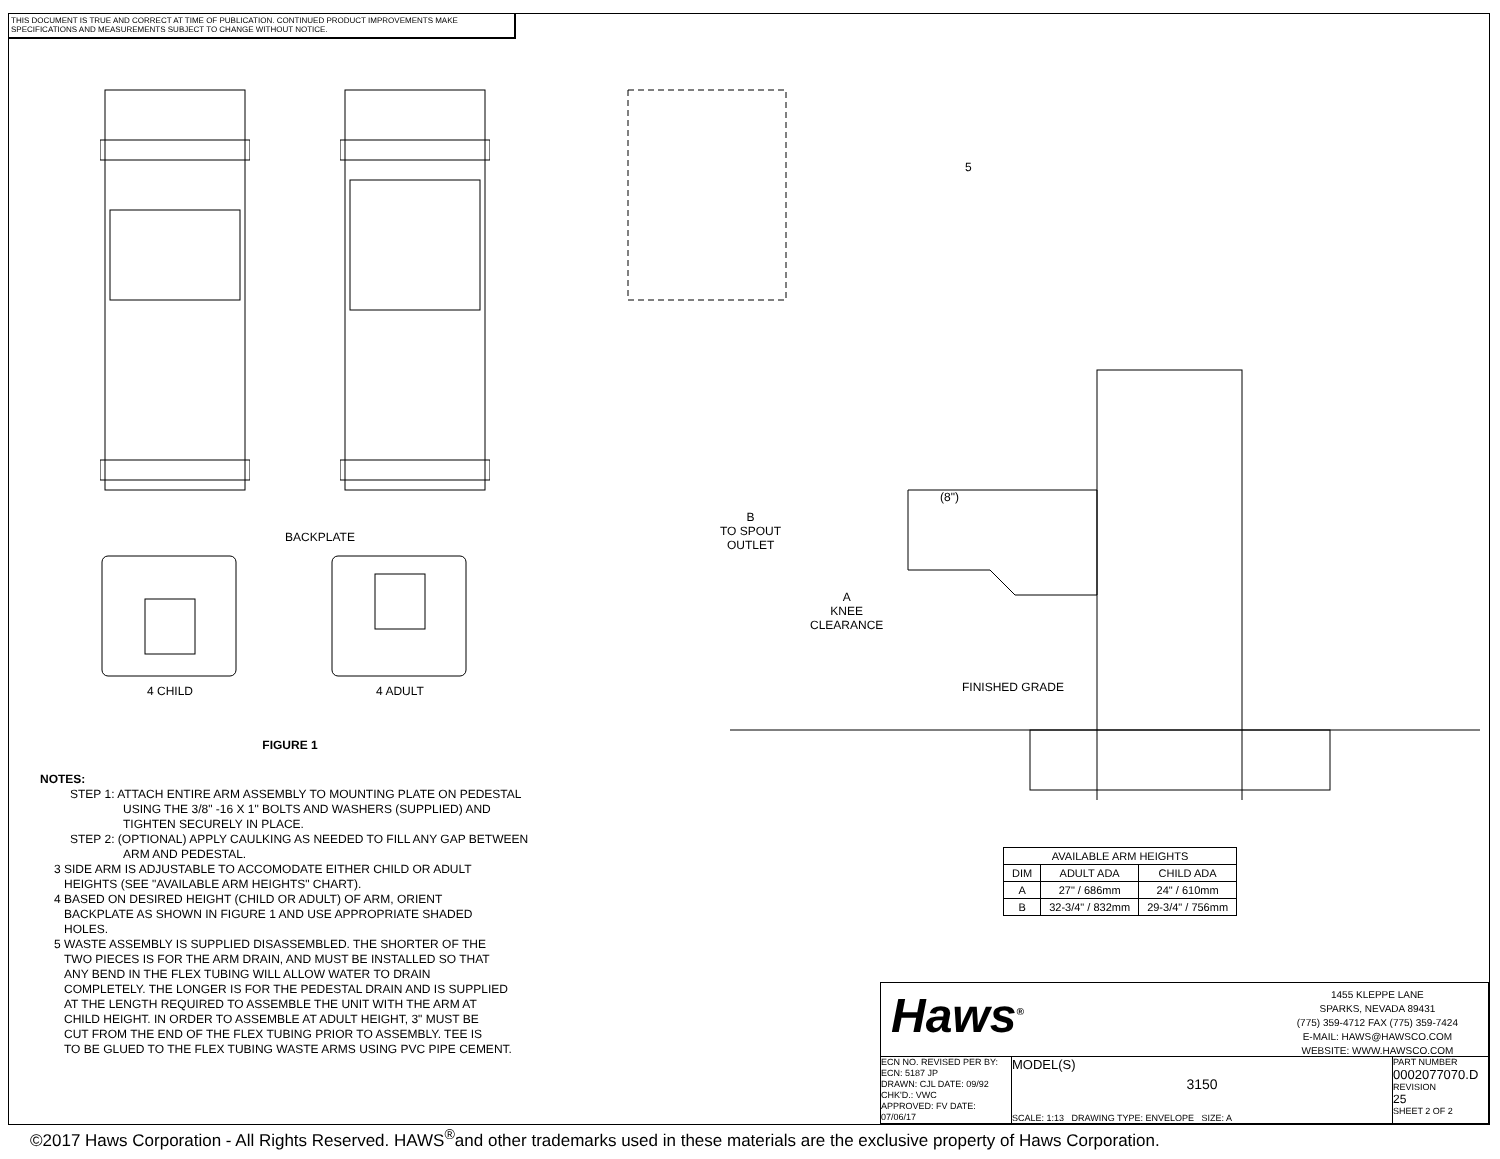THIS DOCUMENT IS TRUE AND CORRECT AT TIME OF PUBLICATION. CONTINUED PRODUCT IMPROVEMENTS MAKE SPECIFICATIONS AND MEASUREMENTS SUBJECT TO CHANGE WITHOUT NOTICE.
BACKPLATE
4 CHILD 4 ADULT
FIGURE 1
NOTES:
STEP 1: ATTACH ENTIRE ARM ASSEMBLY TO MOUNTING PLATE ON PEDESTAL
USING THE 3/8" -16 X 1" BOLTS AND WASHERS (SUPPLIED) AND
TIGHTEN SECURELY IN PLACE.
STEP 2: (OPTIONAL) APPLY CAULKING AS NEEDED TO FILL ANY GAP BETWEEN
ARM AND PEDESTAL.
3 SIDE ARM IS ADJUSTABLE TO ACCOMODATE EITHER CHILD OR ADULT
HEIGHTS (SEE "AVAILABLE ARM HEIGHTS" CHART).
4 BASED ON DESIRED HEIGHT (CHILD OR ADULT) OF ARM, ORIENT
BACKPLATE AS SHOWN IN FIGURE 1 AND USE APPROPRIATE SHADED
HOLES.
5 WASTE ASSEMBLY IS SUPPLIED DISASSEMBLED. THE SHORTER OF THE
TWO PIECES IS FOR THE ARM DRAIN, AND MUST BE INSTALLED SO THAT
ANY BEND IN THE FLEX TUBING WILL ALLOW WATER TO DRAIN
COMPLETELY. THE LONGER IS FOR THE PEDESTAL DRAIN AND IS SUPPLIED
AT THE LENGTH REQUIRED TO ASSEMBLE THE UNIT WITH THE ARM AT
CHILD HEIGHT. IN ORDER TO ASSEMBLE AT ADULT HEIGHT, 3" MUST BE
CUT FROM THE END OF THE FLEX TUBING PRIOR TO ASSEMBLY. TEE IS
TO BE GLUED TO THE FLEX TUBING WASTE ARMS USING PVC PIPE CEMENT.
5
(8")
B
TO SPOUT
OUTLET
A
KNEE
CLEARANCE
FINISHED GRADE
| AVAILABLE ARM HEIGHTS | | |
| --- | --- | --- |
| DIM | ADULT ADA | CHILD ADA |
| A | 27" / 686mm | 24" / 610mm |
| B | 32-3/4" / 832mm | 29-3/4" / 756mm |
Haws<sup>®</sup>
1455 KLEPPE LANE
SPARKS, NEVADA 89431
(775) 359-4712 FAX (775) 359-7424
E-MAIL: HAWS@HAWSCO.COM
WEBSITE: WWW.HAWSCO.COM
ECN NO. REVISED PER BY: ECN: 5187 JP
DRAWN: CJL DATE: 09/92 CHK'D.: VWC
APPROVED: FV DATE: 07/06/17
MODEL(S)
3150
SCALE: 1:13 DRAWING TYPE: ENVELOPE SIZE: A
PART NUMBER
0002077070.D
REVISION
25
SHEET 2 OF 2
©2017 Haws Corporation - All Rights Reserved. HAWS<sup>®</sup>and other trademarks used in these materials are the exclusive property of Haws Corporation.